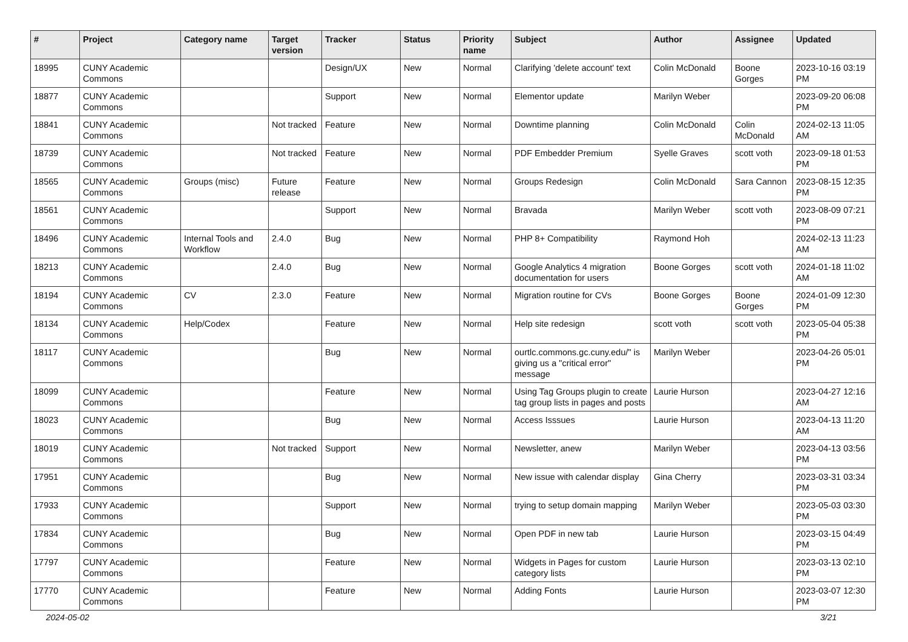| # | Project | Category name | Target version | Tracker | Status | Priority name | Subject | Author | Assignee | Updated |
| --- | --- | --- | --- | --- | --- | --- | --- | --- | --- | --- |
| 18995 | CUNY Academic Commons | | | Design/UX | New | Normal | Clarifying 'delete account' text | Colin McDonald | Boone Gorges | 2023-10-16 03:19 PM |
| 18877 | CUNY Academic Commons | | | Support | New | Normal | Elementor update | Marilyn Weber | | 2023-09-20 06:08 PM |
| 18841 | CUNY Academic Commons | | Not tracked | Feature | New | Normal | Downtime planning | Colin McDonald | Colin McDonald | 2024-02-13 11:05 AM |
| 18739 | CUNY Academic Commons | | Not tracked | Feature | New | Normal | PDF Embedder Premium | Syelle Graves | scott voth | 2023-09-18 01:53 PM |
| 18565 | CUNY Academic Commons | Groups (misc) | Future release | Feature | New | Normal | Groups Redesign | Colin McDonald | Sara Cannon | 2023-08-15 12:35 PM |
| 18561 | CUNY Academic Commons | | | Support | New | Normal | Bravada | Marilyn Weber | scott voth | 2023-08-09 07:21 PM |
| 18496 | CUNY Academic Commons | Internal Tools and Workflow | 2.4.0 | Bug | New | Normal | PHP 8+ Compatibility | Raymond Hoh | | 2024-02-13 11:23 AM |
| 18213 | CUNY Academic Commons | | 2.4.0 | Bug | New | Normal | Google Analytics 4 migration documentation for users | Boone Gorges | scott voth | 2024-01-18 11:02 AM |
| 18194 | CUNY Academic Commons | CV | 2.3.0 | Feature | New | Normal | Migration routine for CVs | Boone Gorges | Boone Gorges | 2024-01-09 12:30 PM |
| 18134 | CUNY Academic Commons | Help/Codex | | Feature | New | Normal | Help site redesign | scott voth | scott voth | 2023-05-04 05:38 PM |
| 18117 | CUNY Academic Commons | | | Bug | New | Normal | ourtlc.commons.gc.cuny.edu/" is giving us a "critical error" message | Marilyn Weber | | 2023-04-26 05:01 PM |
| 18099 | CUNY Academic Commons | | | Feature | New | Normal | Using Tag Groups plugin to create tag group lists in pages and posts | Laurie Hurson | | 2023-04-27 12:16 AM |
| 18023 | CUNY Academic Commons | | | Bug | New | Normal | Access Isssues | Laurie Hurson | | 2023-04-13 11:20 AM |
| 18019 | CUNY Academic Commons | | Not tracked | Support | New | Normal | Newsletter, anew | Marilyn Weber | | 2023-04-13 03:56 PM |
| 17951 | CUNY Academic Commons | | | Bug | New | Normal | New issue with calendar display | Gina Cherry | | 2023-03-31 03:34 PM |
| 17933 | CUNY Academic Commons | | | Support | New | Normal | trying to setup domain mapping | Marilyn Weber | | 2023-05-03 03:30 PM |
| 17834 | CUNY Academic Commons | | | Bug | New | Normal | Open PDF in new tab | Laurie Hurson | | 2023-03-15 04:49 PM |
| 17797 | CUNY Academic Commons | | | Feature | New | Normal | Widgets in Pages for custom category lists | Laurie Hurson | | 2023-03-13 02:10 PM |
| 17770 | CUNY Academic Commons | | | Feature | New | Normal | Adding Fonts | Laurie Hurson | | 2023-03-07 12:30 PM |
2024-05-02 3/21